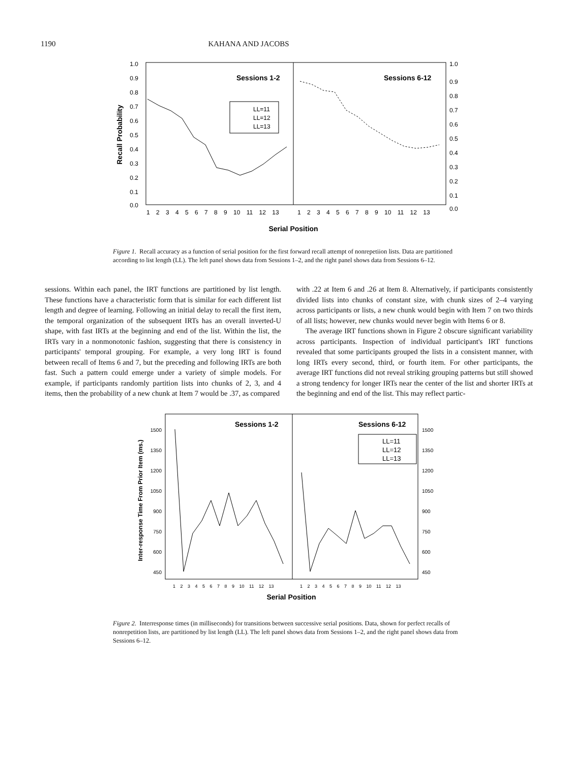1190 KAHANA AND JACOBS
1.0
0.9
0.8
0.7
0.6
0.5
0.4
0.3
0.2
0.1
0.0
1.0
0.9
0.8
0.7
0.6
0.5
0.4
0.3
0.2
0.1
0.0
Recall Probability
Sessions 1-2
Sessions 6-12
LL=11
LL=12
LL=13
1 2 3 4 5 6 7 8 9 10 11 12 13
1 2 3 4 5 6 7 8 9 10 11 12 13
Serial Position
Figure 1. Recall accuracy as a function of serial position for the first forward recall attempt of nonrepetiion lists. Data are partitioned according to list length (LL). The left panel shows data from Sessions 1–2, and the right panel shows data from Sessions 6–12.
sessions. Within each panel, the IRT functions are partitioned by list length. These functions have a characteristic form that is similar for each different list length and degree of learning. Following an initial delay to recall the first item, the temporal organization of the subsequent IRTs has an overall inverted-U shape, with fast IRTs at the beginning and end of the list. Within the list, the IRTs vary in a nonmonotonic fashion, suggesting that there is consistency in participants' temporal grouping. For example, a very long IRT is found between recall of Items 6 and 7, but the preceding and following IRTs are both fast. Such a pattern could emerge under a variety of simple models. For example, if participants randomly partition lists into chunks of 2, 3, and 4 items, then the probability of a new chunk at Item 7 would be .37, as compared
with .22 at Item 6 and .26 at Item 8. Alternatively, if participants consistently divided lists into chunks of constant size, with chunk sizes of 2–4 varying across participants or lists, a new chunk would begin with Item 7 on two thirds of all lists; however, new chunks would never begin with Items 6 or 8.
The average IRT functions shown in Figure 2 obscure significant variability across participants. Inspection of individual participant's IRT functions revealed that some participants grouped the lists in a consistent manner, with long IRTs every second, third, or fourth item. For other participants, the average IRT functions did not reveal striking grouping patterns but still showed a strong tendency for longer IRTs near the center of the list and shorter IRTs at the beginning and end of the list. This may reflect partic-
1500
1350
1200
1050
900
750
600
450
1500
1350
1200
1050
900
750
600
450
Inter-response Time From Prior Item (ms.)
Sessions 1-2
Sessions 6-12
LL=11
LL=12
LL=13
1 2 3 4 5 6 7 8 9 10 11 12 13
1 2 3 4 5 6 7 8 9 10 11 12 13
Serial Position
Figure 2. Interresponse times (in milliseconds) for transitions between successive serial positions. Data, shown for perfect recalls of nonrepetition lists, are partitioned by list length (LL). The left panel shows data from Sessions 1–2, and the right panel shows data from Sessions 6–12.